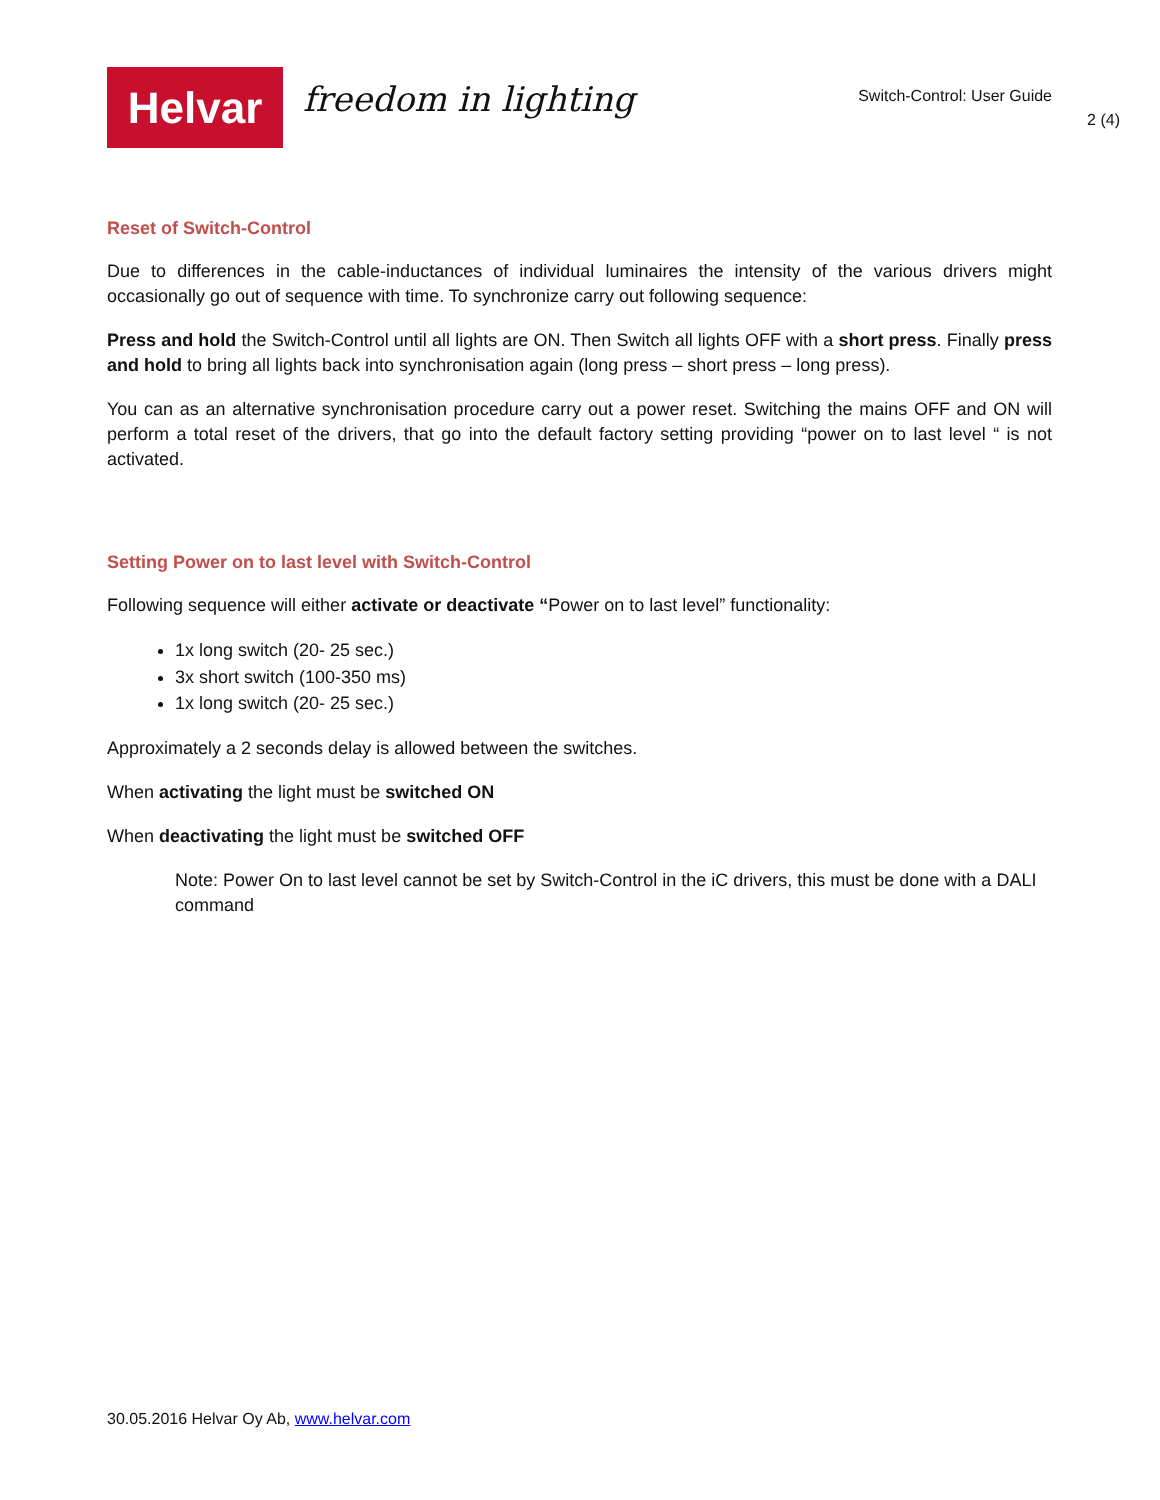Helvar
freedom in lighting
Switch-Control: User Guide
2 (4)
Reset of Switch-Control
Due to differences in the cable-inductances of individual luminaires the intensity of the various drivers might occasionally go out of sequence with time. To synchronize carry out following sequence:
Press and hold the Switch-Control until all lights are ON. Then Switch all lights OFF with a short press. Finally press and hold to bring all lights back into synchronisation again (long press – short press – long press).
You can as an alternative synchronisation procedure carry out a power reset. Switching the mains OFF and ON will perform a total reset of the drivers, that go into the default factory setting providing “power on to last level “ is not activated.
Setting Power on to last level with Switch-Control
Following sequence will either activate or deactivate “Power on to last level” functionality:
1x long switch (20- 25 sec.)
3x short switch (100-350 ms)
1x long switch (20- 25 sec.)
Approximately a 2 seconds delay is allowed between the switches.
When activating the light must be switched ON
When deactivating the light must be switched OFF
Note: Power On to last level cannot be set by Switch-Control in the iC drivers, this must be done with a DALI command
30.05.2016 Helvar Oy Ab, www.helvar.com